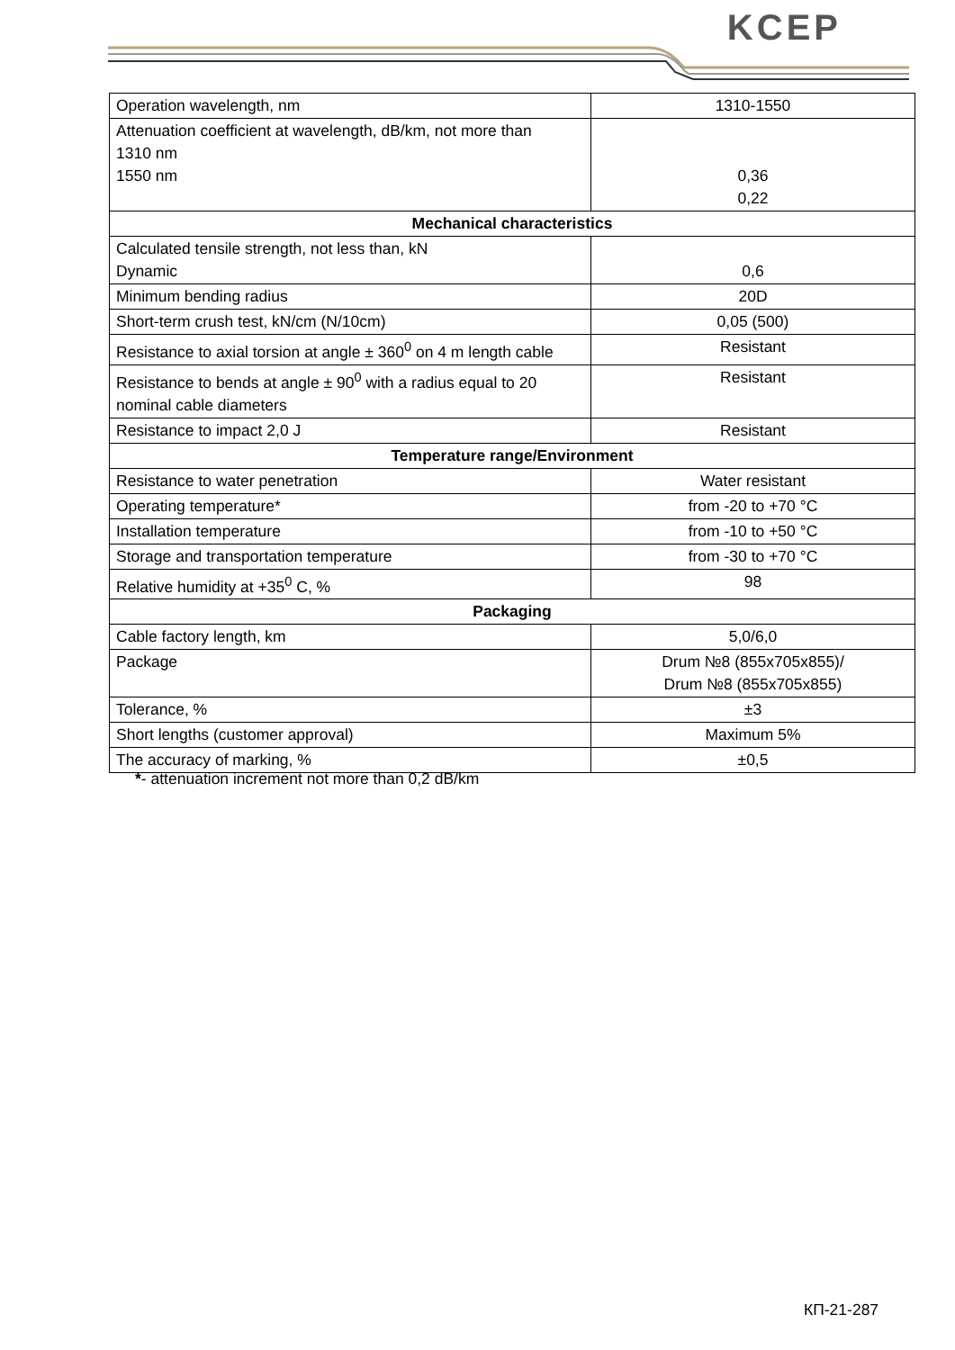KCEP
| Operation wavelength, nm | 1310-1550 |
| Attenuation coefficient at wavelength, dB/km, not more than 1310 nm 1550 nm | 0,36 0,22 |
| Mechanical characteristics | |
| Calculated tensile strength, not less than, kN Dynamic | 0,6 |
| Minimum bending radius | 20D |
| Short-term crush test, kN/cm (N/10cm) | 0,05 (500) |
| Resistance to axial torsion at angle ± 360<sup>0</sup> on 4 m length cable | Resistant |
| Resistance to bends at angle ± 90<sup>0</sup> with a radius equal to 20 nominal cable diameters | Resistant |
| Resistance to impact 2,0 J | Resistant |
| Temperature range/Environment | |
| Resistance to water penetration | Water resistant |
| Operating temperature* | from -20 to +70 °C |
| Installation temperature | from -10 to +50 °C |
| Storage and transportation temperature | from -30 to +70 °C |
| Relative humidity at +35<sup>0</sup> C, % | 98 |
| Packaging | |
| Cable factory length, km | 5,0/6,0 |
| Package | Drum №8 (855x705x855)/ Drum №8 (855x705x855) |
| Tolerance, % | ±3 |
| Short lengths (customer approval) | Maximum 5% |
| The accuracy of marking, % | ±0,5 |
*- attenuation increment not more than 0,2 dB/km
КП-21-287